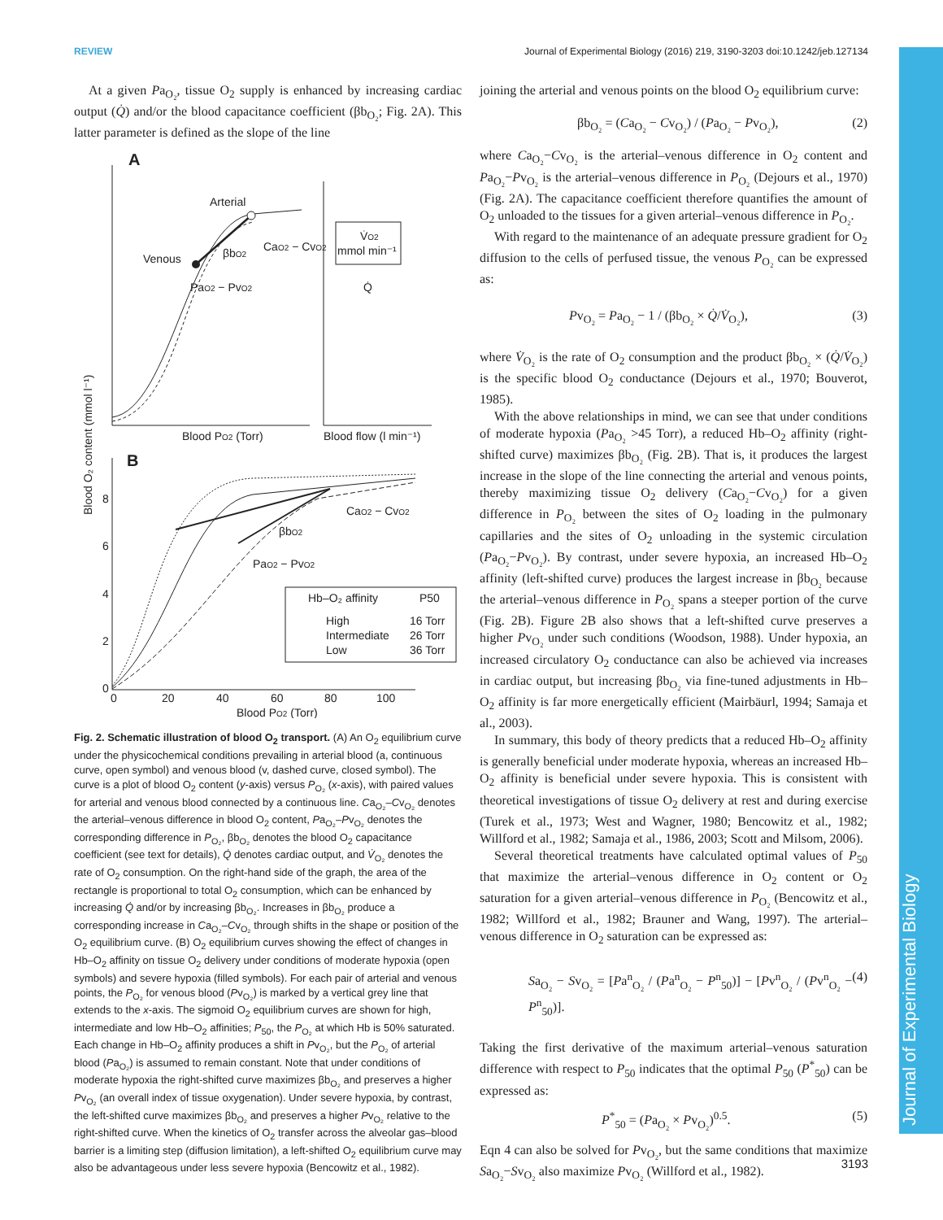REVIEW Journal of Experimental Biology (2016) 219, 3190-3203 doi:10.1242/jeb.127134
At a given Pa<sub>O₂</sub>, tissue O<sub>2</sub> supply is enhanced by increasing cardiac output (Q̇) and/or the blood capacitance coefficient (βb<sub>O₂</sub>; Fig. 2A). This latter parameter is defined as the slope of the line
A
Arterial
Venous
CaO2 − CvO2
βbO2
PaO2 − PvO2
V̇O2
mmol min⁻¹
Q̇
Blood PO2 (Torr)
Blood flow (l min⁻¹)
Blood O₂ content (mmol l⁻¹)
B
8
6
4
2
0
0
20
40
60
80
100
Blood PO2 (Torr)
Hb–O₂ affinity
P50
High
Intermediate
Low
16 Torr
26 Torr
36 Torr
CaO2 − CvO2
βbO2
PaO2 − PvO2
Fig. 2. Schematic illustration of blood O<sub>2</sub> transport. (A) An O<sub>2</sub> equilibrium curve under the physicochemical conditions prevailing in arterial blood (a, continuous curve, open symbol) and venous blood (v, dashed curve, closed symbol). The curve is a plot of blood O<sub>2</sub> content (y-axis) versus P<sub>O₂</sub> (x-axis), with paired values for arterial and venous blood connected by a continuous line. Ca<sub>O₂</sub>–Cv<sub>O₂</sub> denotes the arterial–venous difference in blood O<sub>2</sub> content, Pa<sub>O₂</sub>–Pv<sub>O₂</sub> denotes the corresponding difference in P<sub>O₂</sub>, βb<sub>O₂</sub> denotes the blood O<sub>2</sub> capacitance coefficient (see text for details), Q̇ denotes cardiac output, and V̇<sub>O₂</sub> denotes the rate of O<sub>2</sub> consumption. On the right-hand side of the graph, the area of the rectangle is proportional to total O<sub>2</sub> consumption, which can be enhanced by increasing Q̇ and/or by increasing βb<sub>O₂</sub>. Increases in βb<sub>O₂</sub> produce a corresponding increase in Ca<sub>O₂</sub>–Cv<sub>O₂</sub> through shifts in the shape or position of the O<sub>2</sub> equilibrium curve. (B) O<sub>2</sub> equilibrium curves showing the effect of changes in Hb–O<sub>2</sub> affinity on tissue O<sub>2</sub> delivery under conditions of moderate hypoxia (open symbols) and severe hypoxia (filled symbols). For each pair of arterial and venous points, the P<sub>O₂</sub> for venous blood (Pv<sub>O₂</sub>) is marked by a vertical grey line that extends to the x-axis. The sigmoid O<sub>2</sub> equilibrium curves are shown for high, intermediate and low Hb–O<sub>2</sub> affinities; P<sub>50</sub>, the P<sub>O₂</sub> at which Hb is 50% saturated. Each change in Hb–O<sub>2</sub> affinity produces a shift in Pv<sub>O₂</sub>, but the P<sub>O₂</sub> of arterial blood (Pa<sub>O₂</sub>) is assumed to remain constant. Note that under conditions of moderate hypoxia the right-shifted curve maximizes βb<sub>O₂</sub> and preserves a higher Pv<sub>O₂</sub> (an overall index of tissue oxygenation). Under severe hypoxia, by contrast, the left-shifted curve maximizes βb<sub>O₂</sub> and preserves a higher Pv<sub>O₂</sub> relative to the right-shifted curve. When the kinetics of O<sub>2</sub> transfer across the alveolar gas–blood barrier is a limiting step (diffusion limitation), a left-shifted O<sub>2</sub> equilibrium curve may also be advantageous under less severe hypoxia (Bencowitz et al., 1982).
joining the arterial and venous points on the blood O<sub>2</sub> equilibrium curve:
βb<sub>O₂</sub> = (Ca<sub>O₂</sub> − Cv<sub>O₂</sub>) / (Pa<sub>O₂</sub> − Pv<sub>O₂</sub>), (2)
where Ca<sub>O₂</sub>−Cv<sub>O₂</sub> is the arterial–venous difference in O<sub>2</sub> content and Pa<sub>O₂</sub>−Pv<sub>O₂</sub> is the arterial–venous difference in P<sub>O₂</sub> (Dejours et al., 1970) (Fig. 2A). The capacitance coefficient therefore quantifies the amount of O<sub>2</sub> unloaded to the tissues for a given arterial–venous difference in P<sub>O₂</sub>.
With regard to the maintenance of an adequate pressure gradient for O<sub>2</sub> diffusion to the cells of perfused tissue, the venous P<sub>O₂</sub> can be expressed as:
Pv<sub>O₂</sub> = Pa<sub>O₂</sub> − 1 / (βb<sub>O₂</sub> × Q̇/V̇<sub>O₂</sub>), (3)
where V̇<sub>O₂</sub> is the rate of O<sub>2</sub> consumption and the product βb<sub>O₂</sub> × (Q̇/V̇<sub>O₂</sub>) is the specific blood O<sub>2</sub> conductance (Dejours et al., 1970; Bouverot, 1985).
With the above relationships in mind, we can see that under conditions of moderate hypoxia (Pa<sub>O₂</sub> >45 Torr), a reduced Hb–O<sub>2</sub> affinity (right-shifted curve) maximizes βb<sub>O₂</sub> (Fig. 2B). That is, it produces the largest increase in the slope of the line connecting the arterial and venous points, thereby maximizing tissue O<sub>2</sub> delivery (Ca<sub>O₂</sub>−Cv<sub>O₂</sub>) for a given difference in P<sub>O₂</sub> between the sites of O<sub>2</sub> loading in the pulmonary capillaries and the sites of O<sub>2</sub> unloading in the systemic circulation (Pa<sub>O₂</sub>−Pv<sub>O₂</sub>). By contrast, under severe hypoxia, an increased Hb–O<sub>2</sub> affinity (left-shifted curve) produces the largest increase in βb<sub>O₂</sub> because the arterial–venous difference in P<sub>O₂</sub> spans a steeper portion of the curve (Fig. 2B). Figure 2B also shows that a left-shifted curve preserves a higher Pv<sub>O₂</sub> under such conditions (Woodson, 1988). Under hypoxia, an increased circulatory O<sub>2</sub> conductance can also be achieved via increases in cardiac output, but increasing βb<sub>O₂</sub> via fine-tuned adjustments in Hb–O<sub>2</sub> affinity is far more energetically efficient (Mairbäurl, 1994; Samaja et al., 2003).
In summary, this body of theory predicts that a reduced Hb–O<sub>2</sub> affinity is generally beneficial under moderate hypoxia, whereas an increased Hb–O<sub>2</sub> affinity is beneficial under severe hypoxia. This is consistent with theoretical investigations of tissue O<sub>2</sub> delivery at rest and during exercise (Turek et al., 1973; West and Wagner, 1980; Bencowitz et al., 1982; Willford et al., 1982; Samaja et al., 1986, 2003; Scott and Milsom, 2006).
Several theoretical treatments have calculated optimal values of P<sub>50</sub> that maximize the arterial–venous difference in O<sub>2</sub> content or O<sub>2</sub> saturation for a given arterial–venous difference in P<sub>O₂</sub> (Bencowitz et al., 1982; Willford et al., 1982; Brauner and Wang, 1997). The arterial–venous difference in O<sub>2</sub> saturation can be expressed as:
Sa<sub>O₂</sub> − Sv<sub>O₂</sub> = [Pa<sup>n</sup><sub>O₂</sub> / (Pa<sup>n</sup><sub>O₂</sub> − P<sup>n</sup><sub>50</sub>)] − [Pv<sup>n</sup><sub>O₂</sub> / (Pv<sup>n</sup><sub>O₂</sub> − P<sup>n</sup><sub>50</sub>)]. (4)
Taking the first derivative of the maximum arterial–venous saturation difference with respect to P<sub>50</sub> indicates that the optimal P<sub>50</sub> (P<sup>*</sup><sub>50</sub>) can be expressed as:
P<sup>*</sup><sub>50</sub> = (Pa<sub>O₂</sub> × Pv<sub>O₂</sub>)<sup>0.5</sup>. (5)
Eqn 4 can also be solved for Pv<sub>O₂</sub>, but the same conditions that maximize Sa<sub>O₂</sub>−Sv<sub>O₂</sub> also maximize Pv<sub>O₂</sub> (Willford et al., 1982).
Journal of Experimental Biology
3193